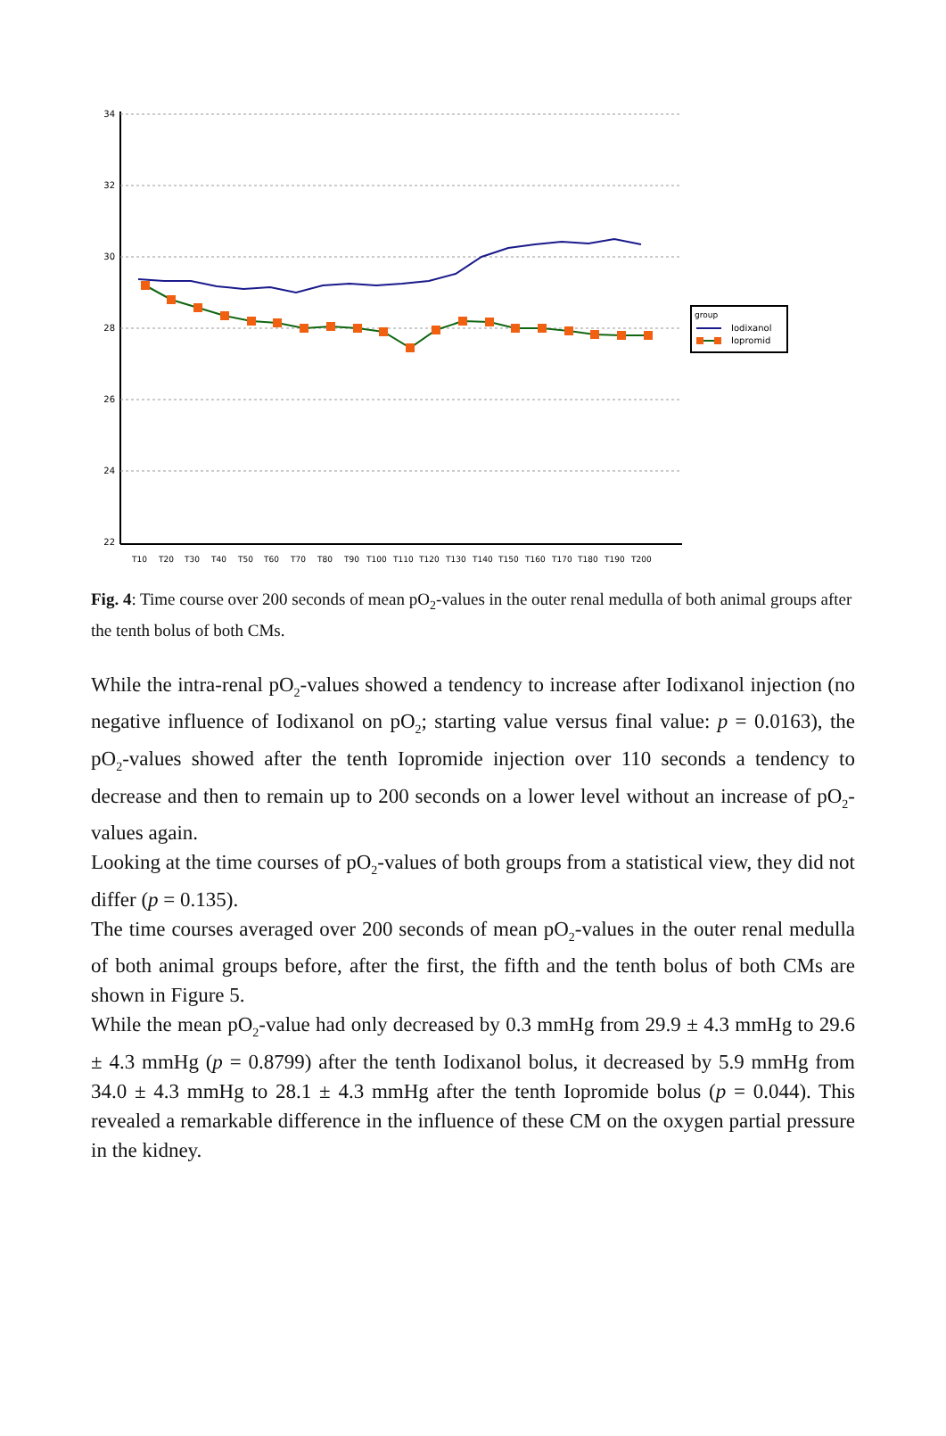34
32
30
28
26
24
22
T10
T20
T30
T40
T50
T60
T70
T80
T90
T100
T110
T120
T130
T140
T150
T160
T170
T180
T190
T200
group
Iodixanol
Iopromid
Fig. 4: Time course over 200 seconds of mean pO<sub>2</sub>-values in the outer renal medulla of both animal groups after the tenth bolus of both CMs.
While the intra-renal pO<sub>2</sub>-values showed a tendency to increase after Iodixanol injection (no negative influence of Iodixanol on pO<sub>2</sub>; starting value versus final value: p = 0.0163), the pO<sub>2</sub>-values showed after the tenth Iopromide injection over 110 seconds a tendency to decrease and then to remain up to 200 seconds on a lower level without an increase of pO<sub>2</sub>-values again.
Looking at the time courses of pO<sub>2</sub>-values of both groups from a statistical view, they did not differ (p = 0.135).
The time courses averaged over 200 seconds of mean pO<sub>2</sub>-values in the outer renal medulla of both animal groups before, after the first, the fifth and the tenth bolus of both CMs are shown in Figure 5.
While the mean pO<sub>2</sub>-value had only decreased by 0.3 mmHg from 29.9 ± 4.3 mmHg to 29.6 ± 4.3 mmHg (p = 0.8799) after the tenth Iodixanol bolus, it decreased by 5.9 mmHg from 34.0 ± 4.3 mmHg to 28.1 ± 4.3 mmHg after the tenth Iopromide bolus (p = 0.044). This revealed a remarkable difference in the influence of these CM on the oxygen partial pressure in the kidney.